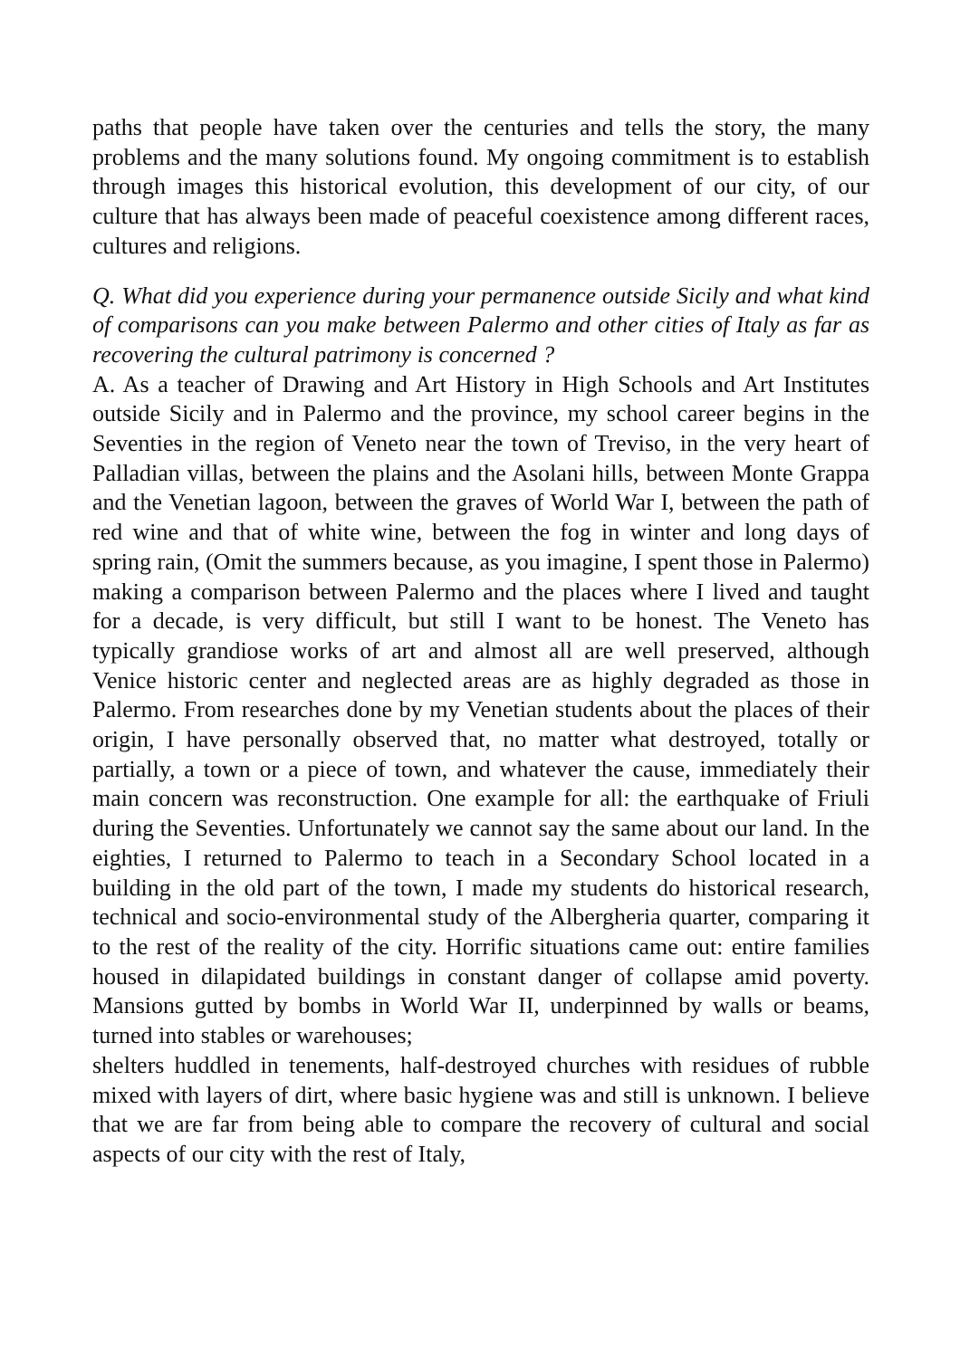paths that people have taken over the centuries and tells the story, the many problems and the many solutions found. My ongoing commitment is to establish through images this historical evolution, this development of our city, of our culture that has always been made of peaceful coexistence among different races, cultures and religions.
Q. What did you experience during your permanence outside Sicily and what kind of comparisons can you make between Palermo and other cities of Italy as far as recovering the cultural patrimony is concerned ?
A. As a teacher of Drawing and Art History in High Schools and Art Institutes outside Sicily and in Palermo and the province, my school career begins in the Seventies in the region of Veneto near the town of Treviso, in the very heart of Palladian villas, between the plains and the Asolani hills, between Monte Grappa and the Venetian lagoon, between the graves of World War I, between the path of red wine and that of white wine, between the fog in winter and long days of spring rain, (Omit the summers because, as you imagine, I spent those in Palermo) making a comparison between Palermo and the places where I lived and taught for a decade, is very difficult, but still I want to be honest. The Veneto has typically grandiose works of art and almost all are well preserved, although Venice historic center and neglected areas are as highly degraded as those in Palermo. From researches done by my Venetian students about the places of their origin, I have personally observed that, no matter what destroyed, totally or partially, a town or a piece of town, and whatever the cause, immediately their main concern was reconstruction. One example for all: the earthquake of Friuli during the Seventies. Unfortunately we cannot say the same about our land. In the eighties, I returned to Palermo to teach in a Secondary School located in a building in the old part of the town, I made my students do historical research, technical and socio-environmental study of the Albergheria quarter, comparing it to the rest of the reality of the city. Horrific situations came out: entire families housed in dilapidated buildings in constant danger of collapse amid poverty. Mansions gutted by bombs in World War II, underpinned by walls or beams, turned into stables or warehouses;
shelters huddled in tenements, half-destroyed churches with residues of rubble mixed with layers of dirt, where basic hygiene was and still is unknown. I believe that we are far from being able to compare the recovery of cultural and social aspects of our city with the rest of Italy,